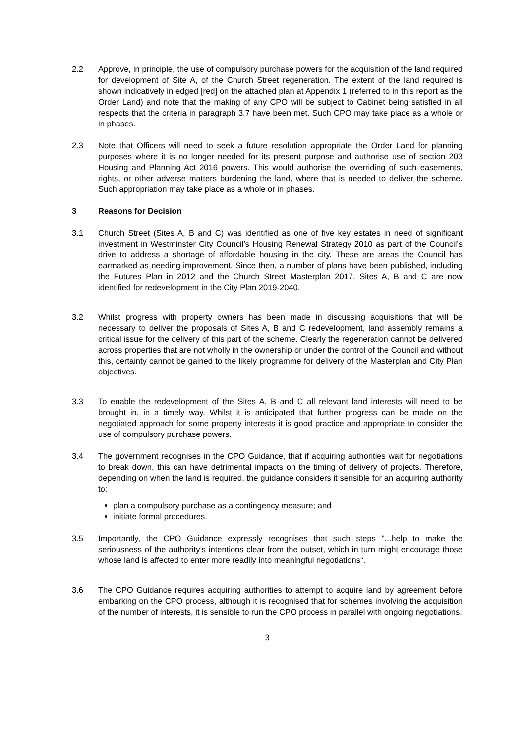2.2 Approve, in principle, the use of compulsory purchase powers for the acquisition of the land required for development of Site A, of the Church Street regeneration. The extent of the land required is shown indicatively in edged [red] on the attached plan at Appendix 1 (referred to in this report as the Order Land) and note that the making of any CPO will be subject to Cabinet being satisfied in all respects that the criteria in paragraph 3.7 have been met. Such CPO may take place as a whole or in phases.
2.3 Note that Officers will need to seek a future resolution appropriate the Order Land for planning purposes where it is no longer needed for its present purpose and authorise use of section 203 Housing and Planning Act 2016 powers. This would authorise the overriding of such easements, rights, or other adverse matters burdening the land, where that is needed to deliver the scheme. Such appropriation may take place as a whole or in phases.
3 Reasons for Decision
3.1 Church Street (Sites A, B and C) was identified as one of five key estates in need of significant investment in Westminster City Council’s Housing Renewal Strategy 2010 as part of the Council’s drive to address a shortage of affordable housing in the city. These are areas the Council has earmarked as needing improvement. Since then, a number of plans have been published, including the Futures Plan in 2012 and the Church Street Masterplan 2017. Sites A, B and C are now identified for redevelopment in the City Plan 2019-2040.
3.2 Whilst progress with property owners has been made in discussing acquisitions that will be necessary to deliver the proposals of Sites A, B and C redevelopment, land assembly remains a critical issue for the delivery of this part of the scheme. Clearly the regeneration cannot be delivered across properties that are not wholly in the ownership or under the control of the Council and without this, certainty cannot be gained to the likely programme for delivery of the Masterplan and City Plan objectives.
3.3 To enable the redevelopment of the Sites A, B and C all relevant land interests will need to be brought in, in a timely way. Whilst it is anticipated that further progress can be made on the negotiated approach for some property interests it is good practice and appropriate to consider the use of compulsory purchase powers.
3.4 The government recognises in the CPO Guidance, that if acquiring authorities wait for negotiations to break down, this can have detrimental impacts on the timing of delivery of projects. Therefore, depending on when the land is required, the guidance considers it sensible for an acquiring authority to:
plan a compulsory purchase as a contingency measure; and
initiate formal procedures.
3.5 Importantly, the CPO Guidance expressly recognises that such steps "...help to make the seriousness of the authority’s intentions clear from the outset, which in turn might encourage those whose land is affected to enter more readily into meaningful negotiations".
3.6 The CPO Guidance requires acquiring authorities to attempt to acquire land by agreement before embarking on the CPO process, although it is recognised that for schemes involving the acquisition of the number of interests, it is sensible to run the CPO process in parallel with ongoing negotiations.
3